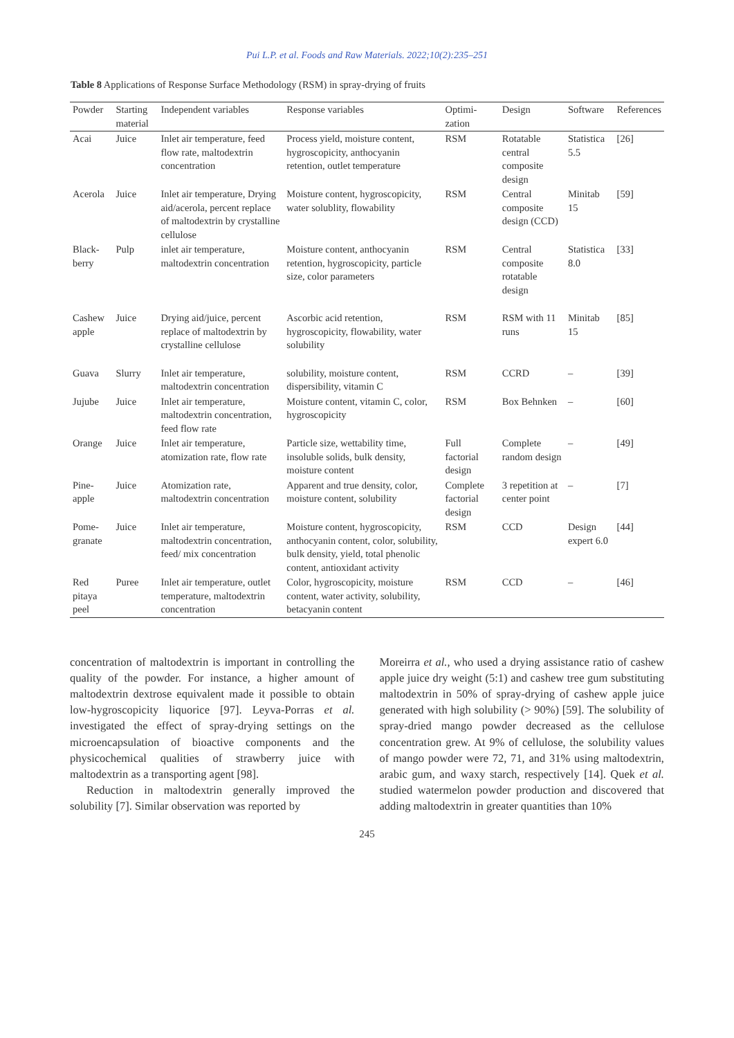Pui L.P. et al. Foods and Raw Materials. 2022;10(2):235–251
Table 8 Applications of Response Surface Methodology (RSM) in spray-drying of fruits
| Powder | Starting material | Independent variables | Response variables | Optimi-zation | Design | Software | References |
| --- | --- | --- | --- | --- | --- | --- | --- |
| Acai | Juice | Inlet air temperature, feed flow rate, maltodextrin concentration | Process yield, moisture content, hygroscopicity, anthocyanin retention, outlet temperature | RSM | Rotatable central composite design | Statistica 5.5 | [26] |
| Acerola | Juice | Inlet air temperature, Drying aid/acerola, percent replace of maltodextrin by crystalline cellulose | Moisture content, hygroscopicity, water solublity, flowability | RSM | Central composite design (CCD) | Minitab 15 | [59] |
| Black-berry | Pulp | inlet air temperature, maltodextrin concentration | Moisture content, anthocyanin retention, hygroscopicity, particle size, color parameters | RSM | Central composite rotatable design | Statistica 8.0 | [33] |
| Cashew apple | Juice | Drying aid/juice, percent replace of maltodextrin by crystalline cellulose | Ascorbic acid retention, hygroscopicity, flowability, water solubility | RSM | RSM with 11 runs | Minitab 15 | [85] |
| Guava | Slurry | Inlet air temperature, maltodextrin concentration | solubility, moisture content, dispersibility, vitamin C | RSM | CCRD | – | [39] |
| Jujube | Juice | Inlet air temperature, maltodextrin concentration, feed flow rate | Moisture content, vitamin C, color, hygroscopicity | RSM | Box Behnken | – | [60] |
| Orange | Juice | Inlet air temperature, atomization rate, flow rate | Particle size, wettability time, insoluble solids, bulk density, moisture content | Full factorial design | Complete random design | – | [49] |
| Pine-apple | Juice | Atomization rate, maltodextrin concentration | Apparent and true density, color, moisture content, solubility | Complete factorial design | 3 repetition at center point | – | [7] |
| Pome-granate | Juice | Inlet air temperature, maltodextrin concentration, feed/ mix concentration | Moisture content, hygroscopicity, anthocyanin content, color, solubility, bulk density, yield, total phenolic content, antioxidant activity | RSM | CCD | Design expert 6.0 | [44] |
| Red pitaya peel | Puree | Inlet air temperature, outlet temperature, maltodextrin concentration | Color, hygroscopicity, moisture content, water activity, solubility, betacyanin content | RSM | CCD | – | [46] |
concentration of maltodextrin is important in controlling the quality of the powder. For instance, a higher amount of maltodextrin dextrose equivalent made it possible to obtain low-hygroscopicity liquorice [97]. Leyva-Porras et al. investigated the effect of spray-drying settings on the microencapsulation of bioactive components and the physicochemical qualities of strawberry juice with maltodextrin as a transporting agent [98].
Reduction in maltodextrin generally improved the solubility [7]. Similar observation was reported by
Moreirra et al., who used a drying assistance ratio of cashew apple juice dry weight (5:1) and cashew tree gum substituting maltodextrin in 50% of spray-drying of cashew apple juice generated with high solubility (> 90%) [59]. The solubility of spray-dried mango powder decreased as the cellulose concentration grew. At 9% of cellulose, the solubility values of mango powder were 72, 71, and 31% using maltodextrin, arabic gum, and waxy starch, respectively [14]. Quek et al. studied watermelon powder production and discovered that adding maltodextrin in greater quantities than 10%
245